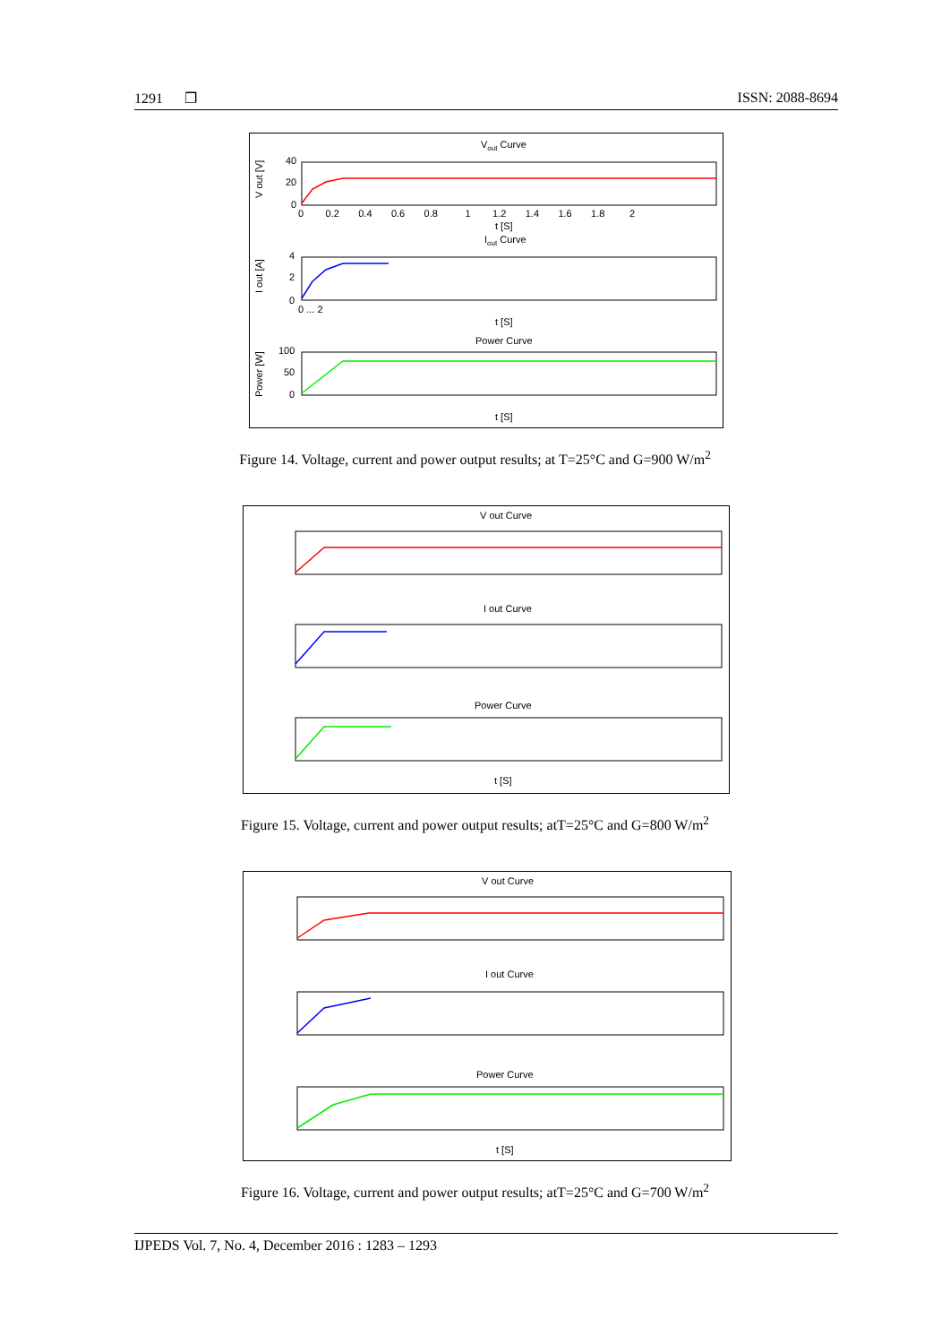1291 ❐ ISSN: 2088-8694
Vout Curve
40
20
0
V out [V]
0 0.2 0.4 0.6 0.8 1 1.2 1.4 1.6 1.8 2
t [S]
Iout Curve
4
2
0
I out [A]
0 ... 2
t [S]
Power Curve
100
50
0
Power [W]
t [S]
Figure 14. Voltage, current and power output results; at T=25°C and G=900 W/m<sup>2</sup>
V out Curve
I out Curve
Power Curve
t [S]
Figure 15. Voltage, current and power output results; atT=25°C and G=800 W/m<sup>2</sup>
V out Curve
I out Curve
Power Curve
t [S]
Figure 16. Voltage, current and power output results; atT=25°C and G=700 W/m<sup>2</sup>
IJPEDS Vol. 7, No. 4, December 2016 : 1283 – 1293